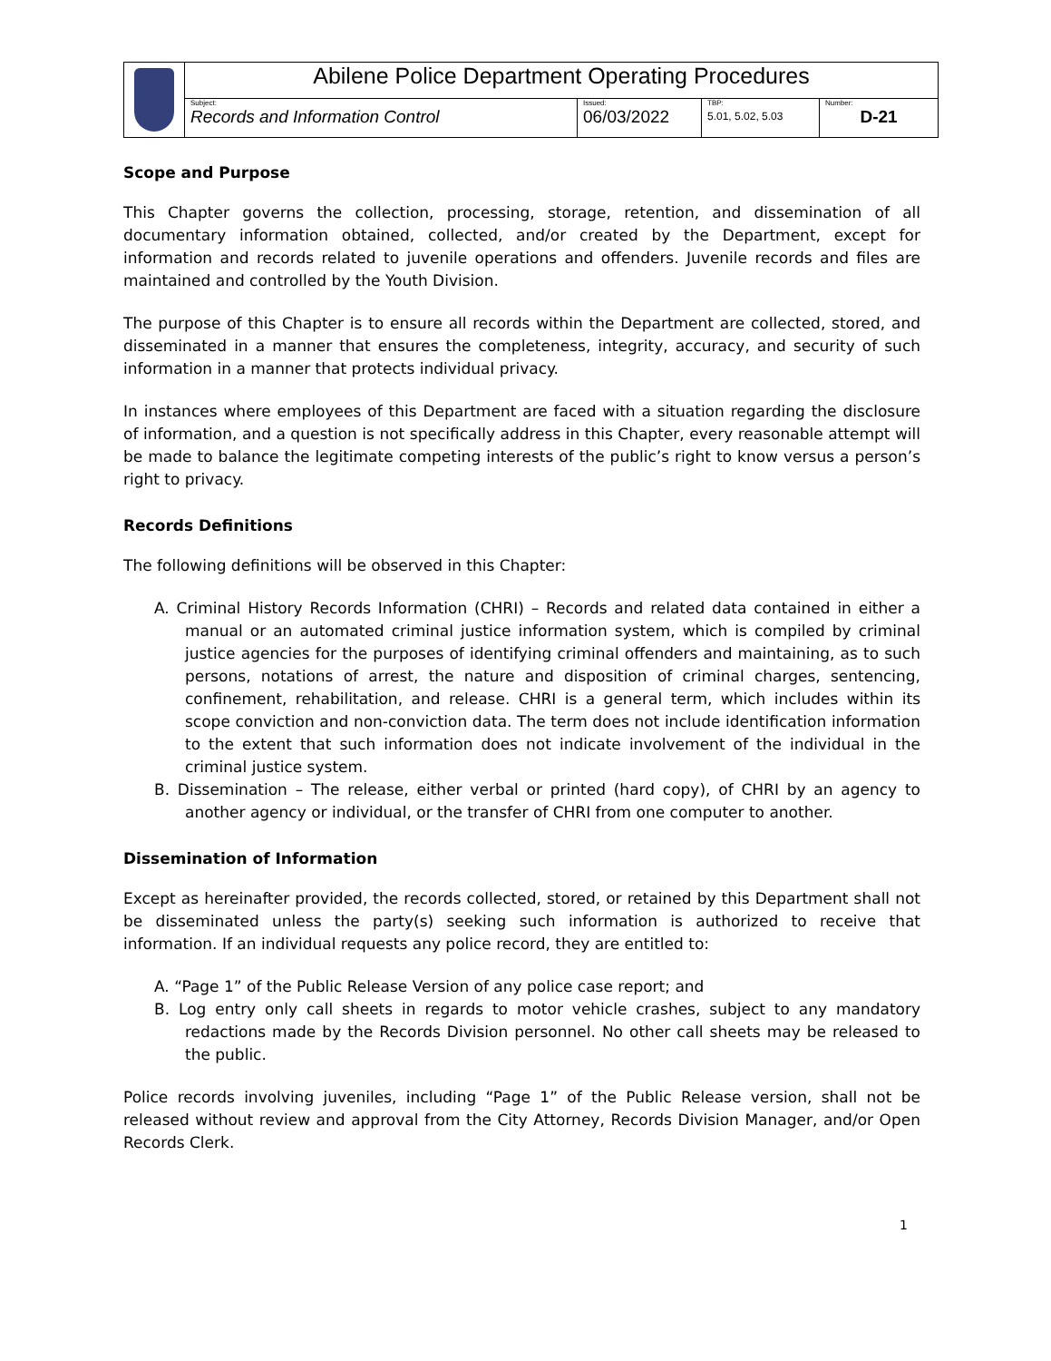| | Abilene Police Department Operating Procedures | | | |
| | Subject: Records and Information Control | Issued: 06/03/2022 | TBP: 5.01, 5.02, 5.03 | Number: D-21 |
Scope and Purpose
This Chapter governs the collection, processing, storage, retention, and dissemination of all documentary information obtained, collected, and/or created by the Department, except for information and records related to juvenile operations and offenders. Juvenile records and files are maintained and controlled by the Youth Division.
The purpose of this Chapter is to ensure all records within the Department are collected, stored, and disseminated in a manner that ensures the completeness, integrity, accuracy, and security of such information in a manner that protects individual privacy.
In instances where employees of this Department are faced with a situation regarding the disclosure of information, and a question is not specifically address in this Chapter, every reasonable attempt will be made to balance the legitimate competing interests of the public’s right to know versus a person’s right to privacy.
Records Definitions
The following definitions will be observed in this Chapter:
A. Criminal History Records Information (CHRI) – Records and related data contained in either a manual or an automated criminal justice information system, which is compiled by criminal justice agencies for the purposes of identifying criminal offenders and maintaining, as to such persons, notations of arrest, the nature and disposition of criminal charges, sentencing, confinement, rehabilitation, and release. CHRI is a general term, which includes within its scope conviction and non-conviction data. The term does not include identification information to the extent that such information does not indicate involvement of the individual in the criminal justice system.
B. Dissemination – The release, either verbal or printed (hard copy), of CHRI by an agency to another agency or individual, or the transfer of CHRI from one computer to another.
Dissemination of Information
Except as hereinafter provided, the records collected, stored, or retained by this Department shall not be disseminated unless the party(s) seeking such information is authorized to receive that information. If an individual requests any police record, they are entitled to:
A. “Page 1” of the Public Release Version of any police case report; and
B. Log entry only call sheets in regards to motor vehicle crashes, subject to any mandatory redactions made by the Records Division personnel. No other call sheets may be released to the public.
Police records involving juveniles, including “Page 1” of the Public Release version, shall not be released without review and approval from the City Attorney, Records Division Manager, and/or Open Records Clerk.
1